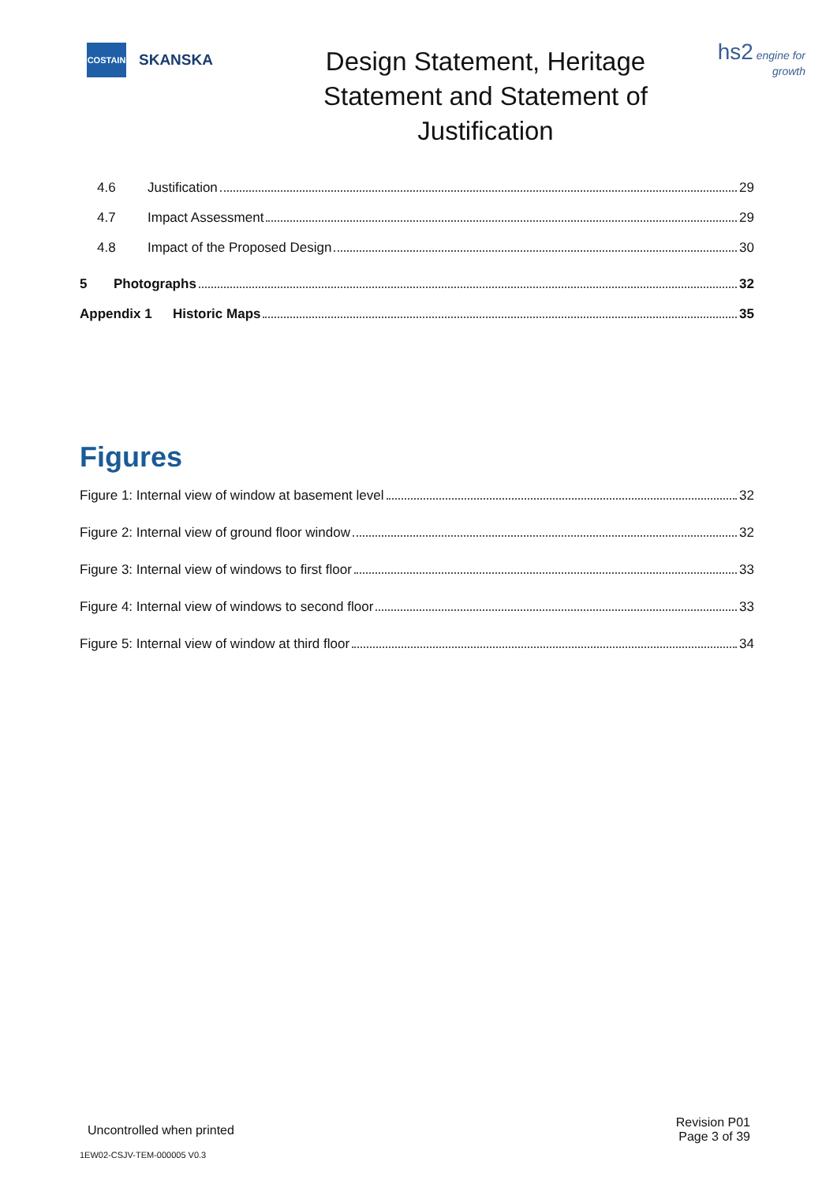COSTAIN
SKANSKA
Design Statement, Heritage
Statement and Statement of
Justification
hs2 engine for growth
4.6 Justification 29
4.7 Impact Assessment 29
4.8 Impact of the Proposed Design 30
5 Photographs 32
Appendix 1 Historic Maps 35
Figures
Figure 1: Internal view of window at basement level 32
Figure 2: Internal view of ground floor window 32
Figure 3: Internal view of windows to first floor 33
Figure 4: Internal view of windows to second floor 33
Figure 5: Internal view of window at third floor 34
Uncontrolled when printed
Revision P01
Page 3 of 39
1EW02-CSJV-TEM-000005 V0.3